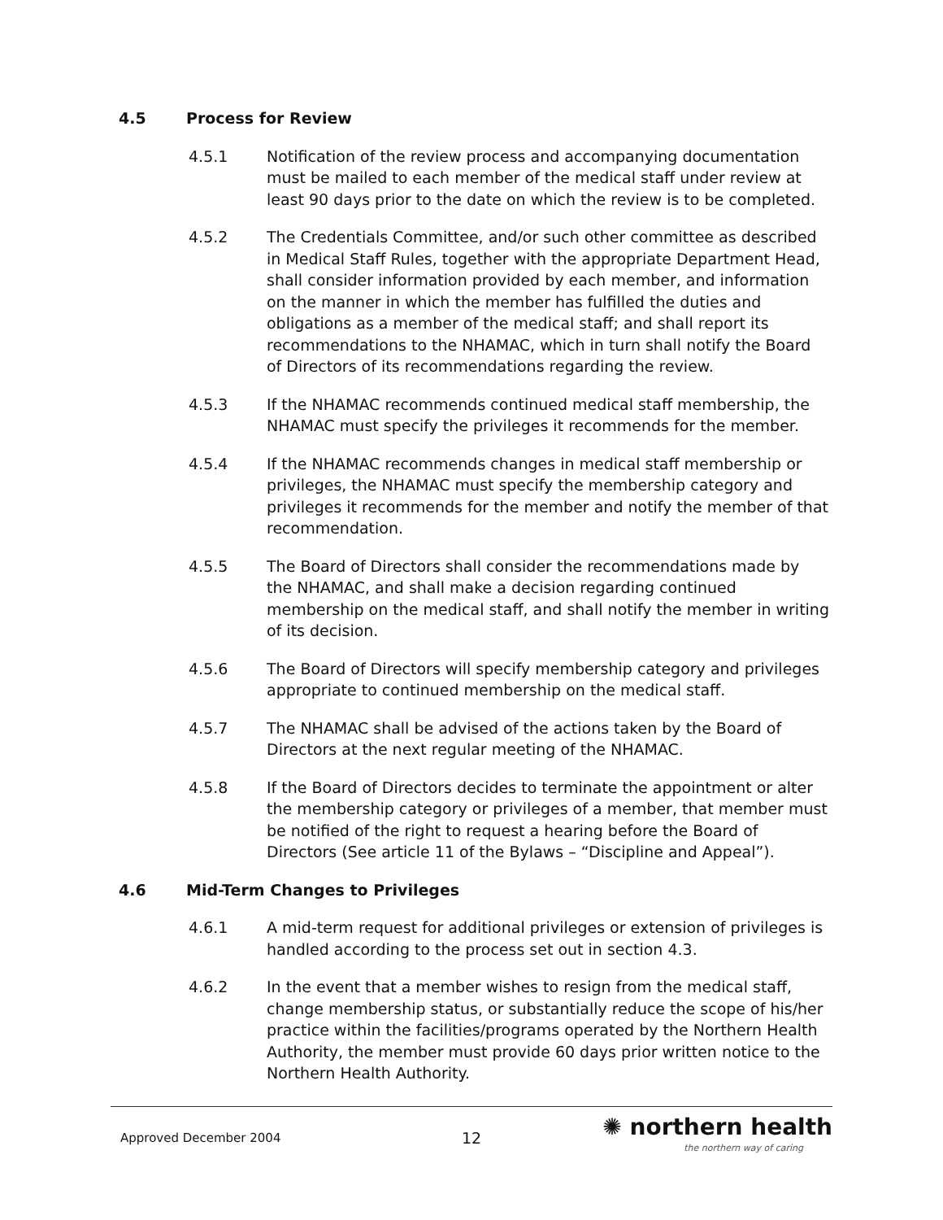4.5 Process for Review
4.5.1 Notification of the review process and accompanying documentation must be mailed to each member of the medical staff under review at least 90 days prior to the date on which the review is to be completed.
4.5.2 The Credentials Committee, and/or such other committee as described in Medical Staff Rules, together with the appropriate Department Head, shall consider information provided by each member, and information on the manner in which the member has fulfilled the duties and obligations as a member of the medical staff; and shall report its recommendations to the NHAMAC, which in turn shall notify the Board of Directors of its recommendations regarding the review.
4.5.3 If the NHAMAC recommends continued medical staff membership, the NHAMAC must specify the privileges it recommends for the member.
4.5.4 If the NHAMAC recommends changes in medical staff membership or privileges, the NHAMAC must specify the membership category and privileges it recommends for the member and notify the member of that recommendation.
4.5.5 The Board of Directors shall consider the recommendations made by the NHAMAC, and shall make a decision regarding continued membership on the medical staff, and shall notify the member in writing of its decision.
4.5.6 The Board of Directors will specify membership category and privileges appropriate to continued membership on the medical staff.
4.5.7 The NHAMAC shall be advised of the actions taken by the Board of Directors at the next regular meeting of the NHAMAC.
4.5.8 If the Board of Directors decides to terminate the appointment or alter the membership category or privileges of a member, that member must be notified of the right to request a hearing before the Board of Directors (See article 11 of the Bylaws – “Discipline and Appeal”).
4.6 Mid-Term Changes to Privileges
4.6.1 A mid-term request for additional privileges or extension of privileges is handled according to the process set out in section 4.3.
4.6.2 In the event that a member wishes to resign from the medical staff, change membership status, or substantially reduce the scope of his/her practice within the facilities/programs operated by the Northern Health Authority, the member must provide 60 days prior written notice to the Northern Health Authority.
Approved December 2004 12
✺ northern health
the northern way of caring